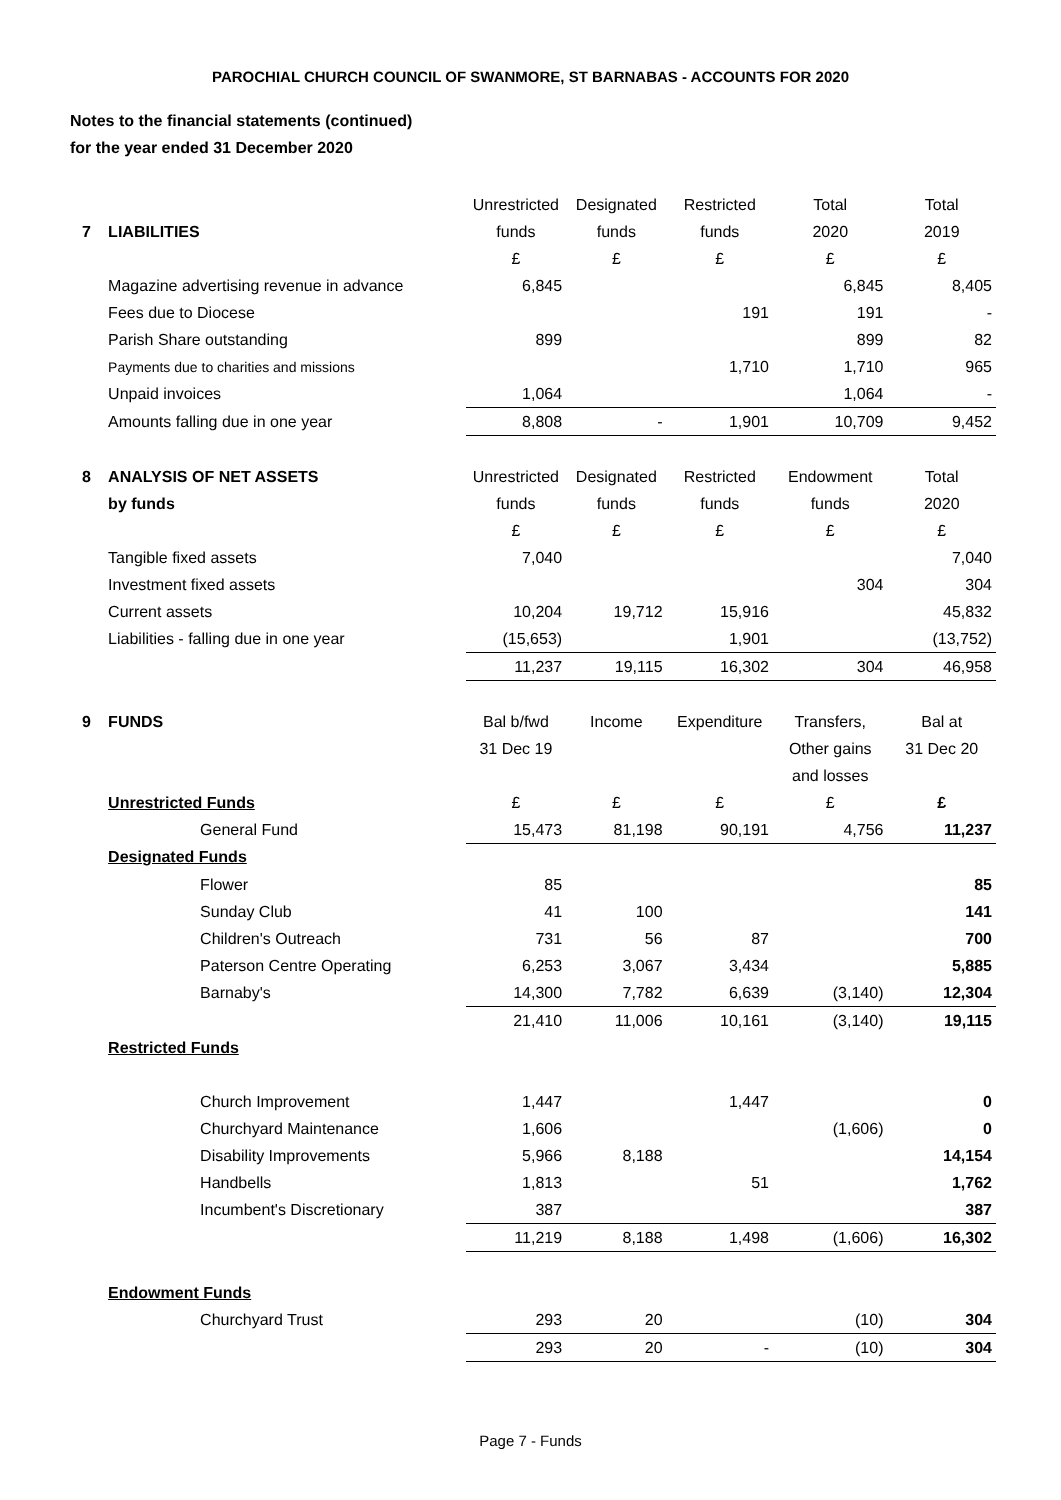PAROCHIAL CHURCH COUNCIL OF SWANMORE, ST BARNABAS - ACCOUNTS FOR 2020
Notes to the financial statements (continued)
for the year ended 31 December 2020
| | | Unrestricted | Designated | Restricted | Total | Total |
| 7 | LIABILITIES | funds | funds | funds | 2020 | 2019 |
| | | £ | £ | £ | £ | £ |
| | Magazine advertising revenue in advance | 6,845 | | | 6,845 | 8,405 |
| | Fees due to Diocese | | | 191 | 191 | - |
| | Parish Share outstanding | 899 | | | 899 | 82 |
| | Payments due to charities and missions | | | 1,710 | 1,710 | 965 |
| | Unpaid invoices | 1,064 | | | 1,064 | - |
| | Amounts falling due in one year | 8,808 | - | 1,901 | 10,709 | 9,452 |
| 8 | ANALYSIS OF NET ASSETS | Unrestricted | Designated | Restricted | Endowment | Total |
| | by funds | funds | funds | funds | funds | 2020 |
| | | £ | £ | £ | £ | £ |
| | Tangible fixed assets | 7,040 | | | | 7,040 |
| | Investment fixed assets | | | | 304 | 304 |
| | Current assets | 10,204 | 19,712 | 15,916 | | 45,832 |
| | Liabilities - falling due in one year | (15,653) | | 1,901 | | (13,752) |
| | | 11,237 | 19,115 | 16,302 | 304 | 46,958 |
| 9 | FUNDS | Bal b/fwd | Income | Expenditure | Transfers, | Bal at |
| | | 31 Dec 19 | | | Other gains | 31 Dec 20 |
| | | | | | and losses | |
| | Unrestricted Funds | £ | £ | £ | £ | £ |
| | General Fund | 15,473 | 81,198 | 90,191 | 4,756 | 11,237 |
| | Designated Funds | | | | | |
| | Flower | 85 | | | | 85 |
| | Sunday Club | 41 | 100 | | | 141 |
| | Children's Outreach | 731 | 56 | 87 | | 700 |
| | Paterson Centre Operating | 6,253 | 3,067 | 3,434 | | 5,885 |
| | Barnaby's | 14,300 | 7,782 | 6,639 | (3,140) | 12,304 |
| | | 21,410 | 11,006 | 10,161 | (3,140) | 19,115 |
| | Restricted Funds | | | | | |
| | Church Improvement | 1,447 | | 1,447 | | 0 |
| | Churchyard Maintenance | 1,606 | | | (1,606) | 0 |
| | Disability Improvements | 5,966 | 8,188 | | | 14,154 |
| | Handbells | 1,813 | | 51 | | 1,762 |
| | Incumbent's Discretionary | 387 | | | | 387 |
| | | 11,219 | 8,188 | 1,498 | (1,606) | 16,302 |
| | Endowment Funds | | | | | |
| | Churchyard Trust | 293 | 20 | | (10) | 304 |
| | | 293 | 20 | - | (10) | 304 |
Page 7 - Funds